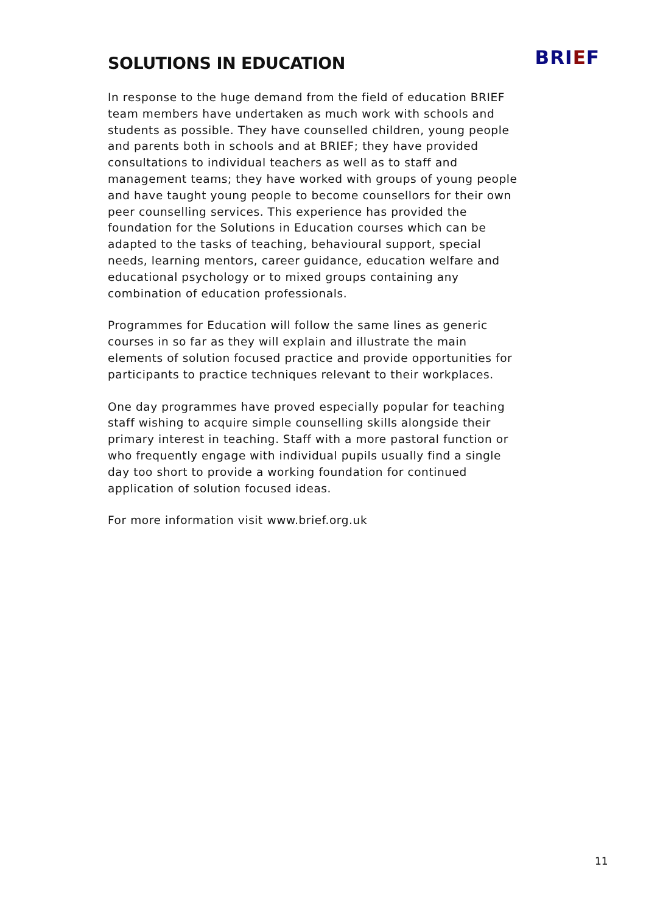SOLUTIONS IN EDUCATION
BRIEF
In response to the huge demand from the field of education BRIEF team members have undertaken as much work with schools and students as possible. They have counselled children, young people and parents both in schools and at BRIEF; they have provided consultations to individual teachers as well as to staff and management teams; they have worked with groups of young people and have taught young people to become counsellors for their own peer counselling services. This experience has provided the foundation for the Solutions in Education courses which can be adapted to the tasks of teaching, behavioural support, special needs, learning mentors, career guidance, education welfare and educational psychology or to mixed groups containing any combination of education professionals.
Programmes for Education will follow the same lines as generic courses in so far as they will explain and illustrate the main elements of solution focused practice and provide opportunities for participants to practice techniques relevant to their workplaces.
One day programmes have proved especially popular for teaching staff wishing to acquire simple counselling skills alongside their primary interest in teaching. Staff with a more pastoral function or who frequently engage with individual pupils usually find a single day too short to provide a working foundation for continued application of solution focused ideas.
For more information visit www.brief.org.uk
11